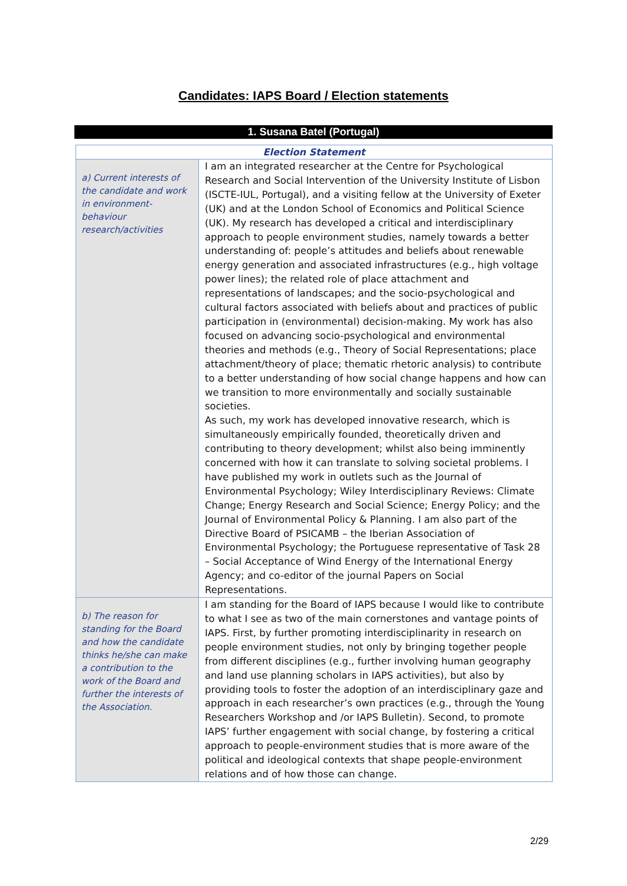Candidates: IAPS Board / Election statements
1. Susana Batel (Portugal)
| Election Statement | |
| --- | --- |
| a) Current interests of the candidate and work in environment-behaviour research/activities | I am an integrated researcher at the Centre for Psychological Research and Social Intervention of the University Institute of Lisbon (ISCTE-IUL, Portugal), and a visiting fellow at the University of Exeter (UK) and at the London School of Economics and Political Science (UK). My research has developed a critical and interdisciplinary approach to people environment studies, namely towards a better understanding of: people’s attitudes and beliefs about renewable energy generation and associated infrastructures (e.g., high voltage power lines); the related role of place attachment and representations of landscapes; and the socio-psychological and cultural factors associated with beliefs about and practices of public participation in (environmental) decision-making. My work has also focused on advancing socio-psychological and environmental theories and methods (e.g., Theory of Social Representations; place attachment/theory of place; thematic rhetoric analysis) to contribute to a better understanding of how social change happens and how can we transition to more environmentally and socially sustainable societies. As such, my work has developed innovative research, which is simultaneously empirically founded, theoretically driven and contributing to theory development; whilst also being imminently concerned with how it can translate to solving societal problems. I have published my work in outlets such as the Journal of Environmental Psychology; Wiley Interdisciplinary Reviews: Climate Change; Energy Research and Social Science; Energy Policy; and the Journal of Environmental Policy & Planning. I am also part of the Directive Board of PSICAMB – the Iberian Association of Environmental Psychology; the Portuguese representative of Task 28 – Social Acceptance of Wind Energy of the International Energy Agency; and co-editor of the journal Papers on Social Representations. |
| b) The reason for standing for the Board and how the candidate thinks he/she can make a contribution to the work of the Board and further the interests of the Association. | I am standing for the Board of IAPS because I would like to contribute to what I see as two of the main cornerstones and vantage points of IAPS. First, by further promoting interdisciplinarity in research on people environment studies, not only by bringing together people from different disciplines (e.g., further involving human geography and land use planning scholars in IAPS activities), but also by providing tools to foster the adoption of an interdisciplinary gaze and approach in each researcher’s own practices (e.g., through the Young Researchers Workshop and /or IAPS Bulletin). Second, to promote IAPS’ further engagement with social change, by fostering a critical approach to people-environment studies that is more aware of the political and ideological contexts that shape people-environment relations and of how those can change. |
2/29